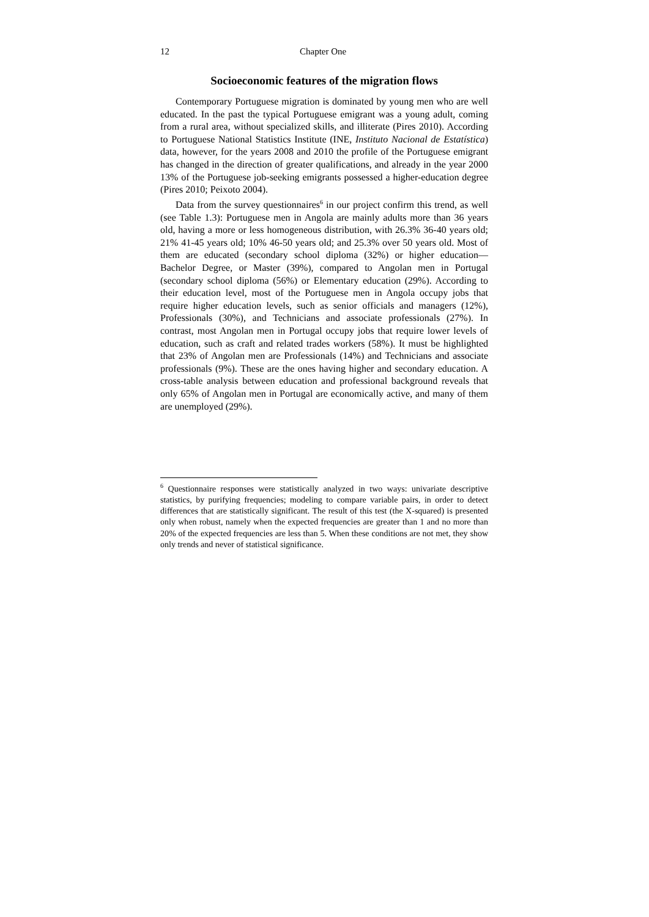12 Chapter One
Socioeconomic features of the migration flows
Contemporary Portuguese migration is dominated by young men who are well educated. In the past the typical Portuguese emigrant was a young adult, coming from a rural area, without specialized skills, and illiterate (Pires 2010). According to Portuguese National Statistics Institute (INE, Instituto Nacional de Estatística) data, however, for the years 2008 and 2010 the profile of the Portuguese emigrant has changed in the direction of greater qualifications, and already in the year 2000 13% of the Portuguese job-seeking emigrants possessed a higher-education degree (Pires 2010; Peixoto 2004).
Data from the survey questionnaires<sup>6</sup> in our project confirm this trend, as well (see Table 1.3): Portuguese men in Angola are mainly adults more than 36 years old, having a more or less homogeneous distribution, with 26.3% 36-40 years old; 21% 41-45 years old; 10% 46-50 years old; and 25.3% over 50 years old. Most of them are educated (secondary school diploma (32%) or higher education—Bachelor Degree, or Master (39%), compared to Angolan men in Portugal (secondary school diploma (56%) or Elementary education (29%). According to their education level, most of the Portuguese men in Angola occupy jobs that require higher education levels, such as senior officials and managers (12%), Professionals (30%), and Technicians and associate professionals (27%). In contrast, most Angolan men in Portugal occupy jobs that require lower levels of education, such as craft and related trades workers (58%). It must be highlighted that 23% of Angolan men are Professionals (14%) and Technicians and associate professionals (9%). These are the ones having higher and secondary education. A cross-table analysis between education and professional background reveals that only 65% of Angolan men in Portugal are economically active, and many of them are unemployed (29%).
<sup>6</sup> Questionnaire responses were statistically analyzed in two ways: univariate descriptive statistics, by purifying frequencies; modeling to compare variable pairs, in order to detect differences that are statistically significant. The result of this test (the X-squared) is presented only when robust, namely when the expected frequencies are greater than 1 and no more than 20% of the expected frequencies are less than 5. When these conditions are not met, they show only trends and never of statistical significance.